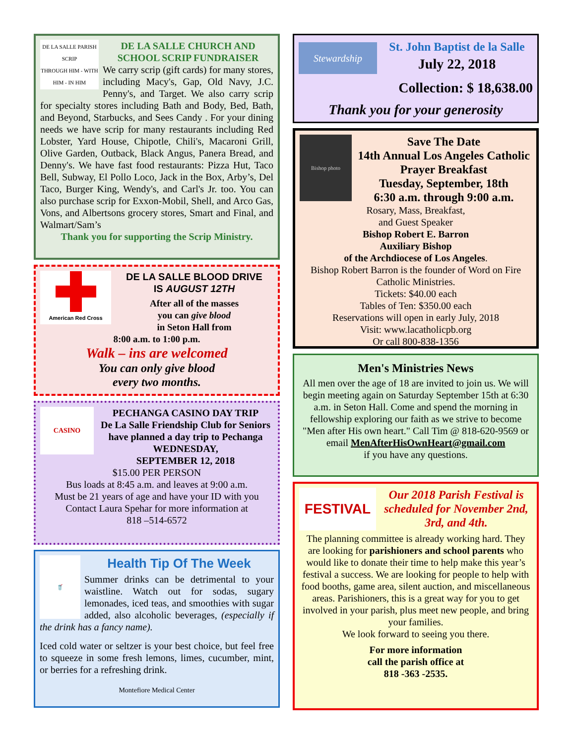DE LA SALLE PARISH SCRIP
THROUGH HIM - WITH HIM - IN HIM
DE LA SALLE CHURCH AND SCHOOL SCRIP FUNDRAISER
We carry scrip (gift cards) for many stores, including Macy's, Gap, Old Navy, J.C. Penny's, and Target. We also carry scrip for specialty stores including Bath and Body, Bed, Bath, and Beyond, Starbucks, and Sees Candy . For your dining needs we have scrip for many restaurants including Red Lobster, Yard House, Chipotle, Chili's, Macaroni Grill, Olive Garden, Outback, Black Angus, Panera Bread, and Denny's. We have fast food restaurants: Pizza Hut, Taco Bell, Subway, El Pollo Loco, Jack in the Box, Arby’s, Del Taco, Burger King, Wendy's, and Carl's Jr. too. You can also purchase scrip for Exxon-Mobil, Shell, and Arco Gas, Vons, and Albertsons grocery stores, Smart and Final, and Walmart/Sam’s
Thank you for supporting the Scrip Ministry.
American Red Cross
DE LA SALLE BLOOD DRIVE
IS AUGUST 12TH
After all of the masses
you can give blood
in Seton Hall from
8:00 a.m. to 1:00 p.m.
Walk – ins are welcomed
You can only give blood
every two months.
CASINO
PECHANGA CASINO DAY TRIP
De La Salle Friendship Club for Seniors have planned a day trip to Pechanga WEDNESDAY,
SEPTEMBER 12, 2018
$15.00 PER PERSON
Bus loads at 8:45 a.m. and leaves at 9:00 a.m.
Must be 21 years of age and have your ID with you
Contact Laura Spehar for more information at
818 –514-6572
🥤
Health Tip Of The Week
Summer drinks can be detrimental to your waistline. Watch out for sodas, sugary lemonades, iced teas, and smoothies with sugar added, also alcoholic beverages, (especially if the drink has a fancy name).
Iced cold water or seltzer is your best choice, but feel free to squeeze in some fresh lemons, limes, cucumber, mint, or berries for a refreshing drink.
Montefiore Medical Center
Stewardship
St. John Baptist de la Salle
July 22, 2018
Collection: $ 18,638.00
Thank you for your generosity
Bishop photo
Save The Date
14th Annual Los Angeles Catholic Prayer Breakfast
Tuesday, September, 18th
6:30 a.m. through 9:00 a.m.
Rosary, Mass, Breakfast,
and Guest Speaker
Bishop Robert E. Barron
Auxiliary Bishop
of the Archdiocese of Los Angeles.
Bishop Robert Barron is the founder of Word on Fire Catholic Ministries.
Tickets: $40.00 each
Tables of Ten: $350.00 each
Reservations will open in early July, 2018
Visit: www.lacatholicpb.org
Or call 800-838-1356
Men's Ministries News
All men over the age of 18 are invited to join us. We will begin meeting again on Saturday September 15th at 6:30 a.m. in Seton Hall. Come and spend the morning in fellowship exploring our faith as we strive to become "Men after His own heart." Call Tim @ 818-620-9569 or email MenAfterHisOwnHeart@gmail.com
if you have any questions.
FESTIVAL
Our 2018 Parish Festival is scheduled for November 2nd, 3rd, and 4th.
The planning committee is already working hard. They are looking for parishioners and school parents who would like to donate their time to help make this year’s festival a success. We are looking for people to help with food booths, game area, silent auction, and miscellaneous areas. Parishioners, this is a great way for you to get involved in your parish, plus meet new people, and bring your families.
We look forward to seeing you there.
For more information
call the parish office at
818 -363 -2535.